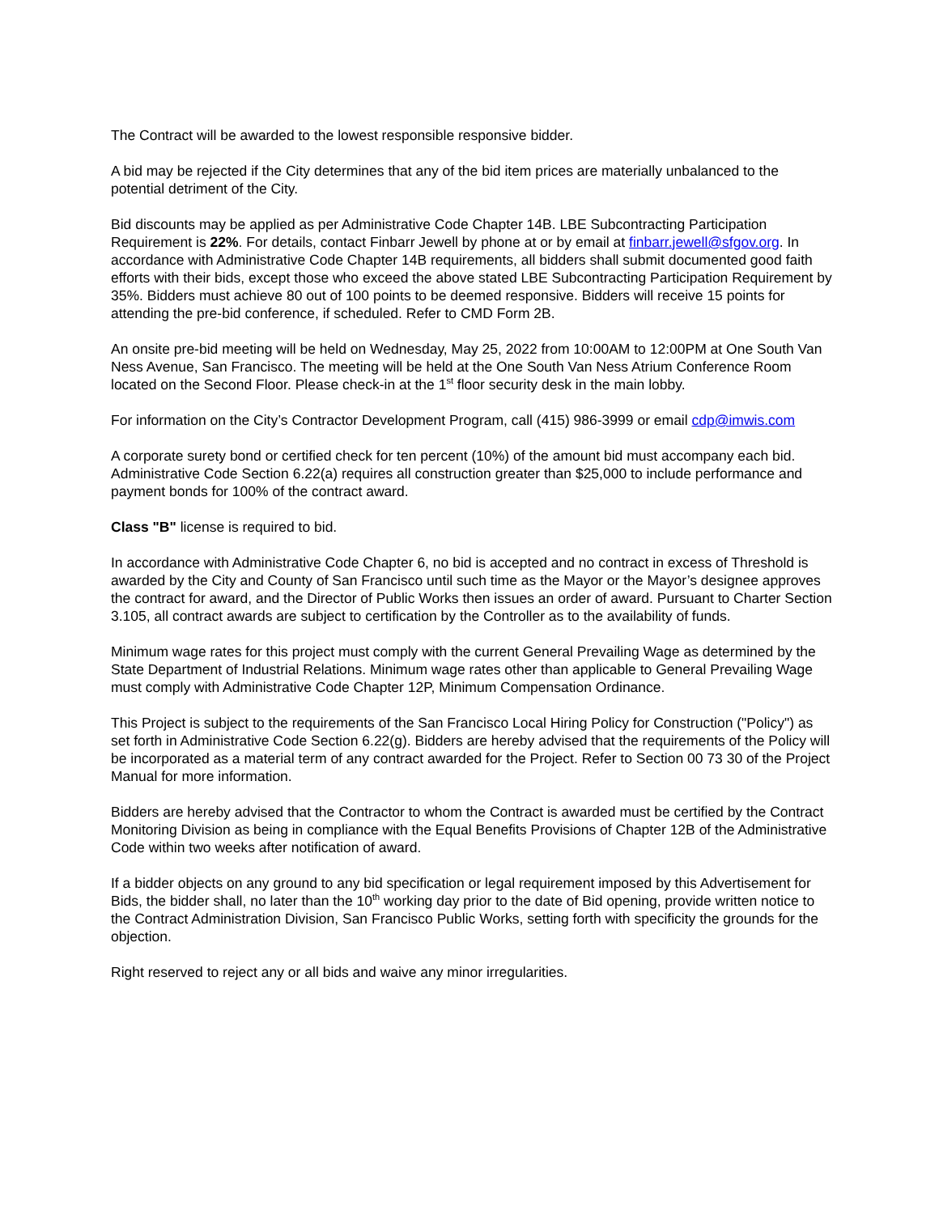The Contract will be awarded to the lowest responsible responsive bidder.
A bid may be rejected if the City determines that any of the bid item prices are materially unbalanced to the potential detriment of the City.
Bid discounts may be applied as per Administrative Code Chapter 14B. LBE Subcontracting Participation Requirement is 22%. For details, contact Finbarr Jewell by phone at or by email at finbarr.jewell@sfgov.org. In accordance with Administrative Code Chapter 14B requirements, all bidders shall submit documented good faith efforts with their bids, except those who exceed the above stated LBE Subcontracting Participation Requirement by 35%. Bidders must achieve 80 out of 100 points to be deemed responsive. Bidders will receive 15 points for attending the pre-bid conference, if scheduled. Refer to CMD Form 2B.
An onsite pre-bid meeting will be held on Wednesday, May 25, 2022 from 10:00AM to 12:00PM at One South Van Ness Avenue, San Francisco. The meeting will be held at the One South Van Ness Atrium Conference Room located on the Second Floor. Please check-in at the 1<sup>st</sup> floor security desk in the main lobby.
For information on the City’s Contractor Development Program, call (415) 986-3999 or email cdp@imwis.com
A corporate surety bond or certified check for ten percent (10%) of the amount bid must accompany each bid. Administrative Code Section 6.22(a) requires all construction greater than $25,000 to include performance and payment bonds for 100% of the contract award.
Class "B" license is required to bid.
In accordance with Administrative Code Chapter 6, no bid is accepted and no contract in excess of Threshold is awarded by the City and County of San Francisco until such time as the Mayor or the Mayor’s designee approves the contract for award, and the Director of Public Works then issues an order of award. Pursuant to Charter Section 3.105, all contract awards are subject to certification by the Controller as to the availability of funds.
Minimum wage rates for this project must comply with the current General Prevailing Wage as determined by the State Department of Industrial Relations. Minimum wage rates other than applicable to General Prevailing Wage must comply with Administrative Code Chapter 12P, Minimum Compensation Ordinance.
This Project is subject to the requirements of the San Francisco Local Hiring Policy for Construction ("Policy") as set forth in Administrative Code Section 6.22(g). Bidders are hereby advised that the requirements of the Policy will be incorporated as a material term of any contract awarded for the Project. Refer to Section 00 73 30 of the Project Manual for more information.
Bidders are hereby advised that the Contractor to whom the Contract is awarded must be certified by the Contract Monitoring Division as being in compliance with the Equal Benefits Provisions of Chapter 12B of the Administrative Code within two weeks after notification of award.
If a bidder objects on any ground to any bid specification or legal requirement imposed by this Advertisement for Bids, the bidder shall, no later than the 10<sup>th</sup> working day prior to the date of Bid opening, provide written notice to the Contract Administration Division, San Francisco Public Works, setting forth with specificity the grounds for the objection.
Right reserved to reject any or all bids and waive any minor irregularities.